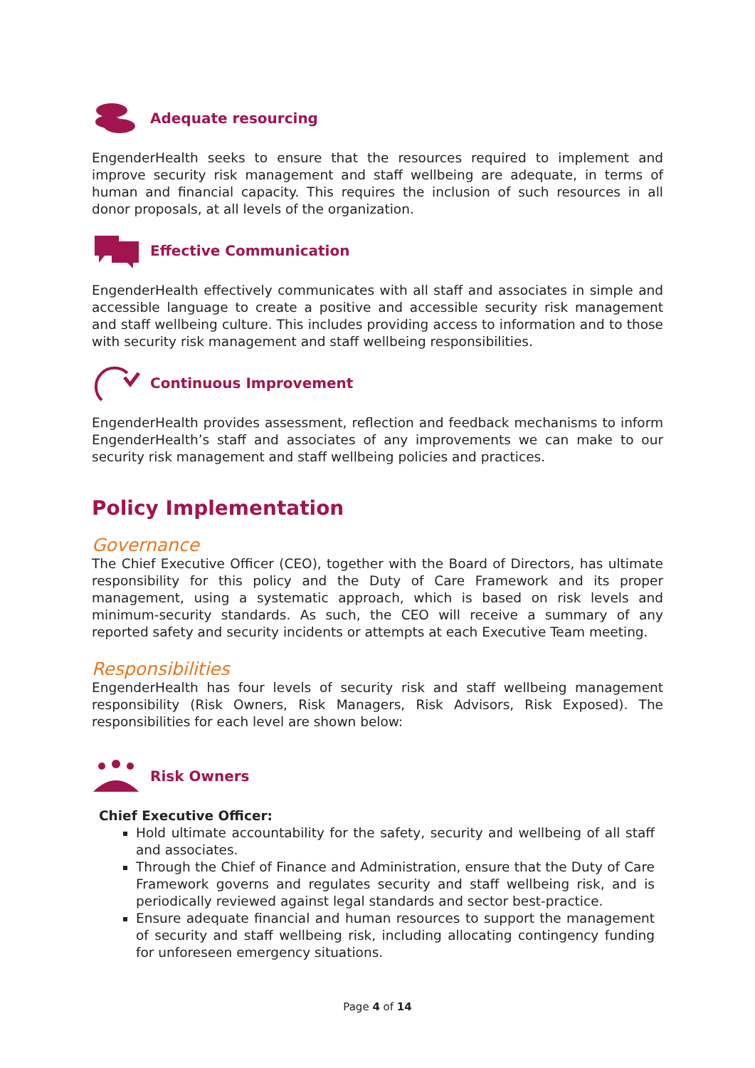Adequate resourcing
EngenderHealth seeks to ensure that the resources required to implement and improve security risk management and staff wellbeing are adequate, in terms of human and financial capacity. This requires the inclusion of such resources in all donor proposals, at all levels of the organization.
Effective Communication
EngenderHealth effectively communicates with all staff and associates in simple and accessible language to create a positive and accessible security risk management and staff wellbeing culture. This includes providing access to information and to those with security risk management and staff wellbeing responsibilities.
Continuous Improvement
EngenderHealth provides assessment, reflection and feedback mechanisms to inform EngenderHealth’s staff and associates of any improvements we can make to our security risk management and staff wellbeing policies and practices.
Policy Implementation
Governance
The Chief Executive Officer (CEO), together with the Board of Directors, has ultimate responsibility for this policy and the Duty of Care Framework and its proper management, using a systematic approach, which is based on risk levels and minimum-security standards. As such, the CEO will receive a summary of any reported safety and security incidents or attempts at each Executive Team meeting.
Responsibilities
EngenderHealth has four levels of security risk and staff wellbeing management responsibility (Risk Owners, Risk Managers, Risk Advisors, Risk Exposed). The responsibilities for each level are shown below:
Risk Owners
Chief Executive Officer:
Hold ultimate accountability for the safety, security and wellbeing of all staff and associates.
Through the Chief of Finance and Administration, ensure that the Duty of Care Framework governs and regulates security and staff wellbeing risk, and is periodically reviewed against legal standards and sector best-practice.
Ensure adequate financial and human resources to support the management of security and staff wellbeing risk, including allocating contingency funding for unforeseen emergency situations.
Page 4 of 14